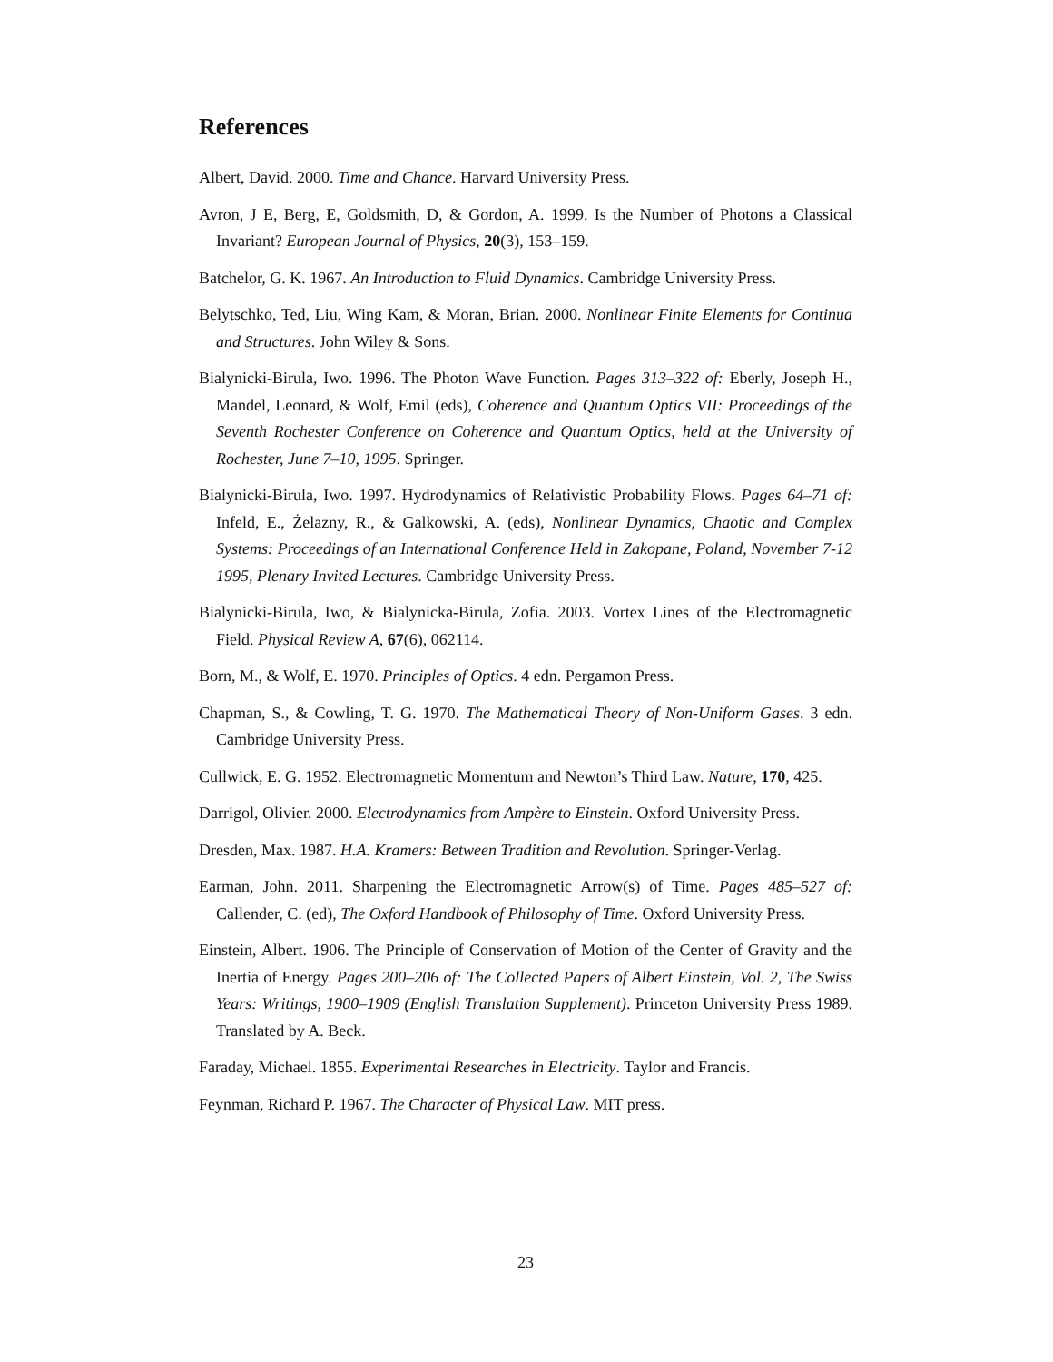References
Albert, David. 2000. Time and Chance. Harvard University Press.
Avron, J E, Berg, E, Goldsmith, D, & Gordon, A. 1999. Is the Number of Photons a Classical Invariant? European Journal of Physics, 20(3), 153–159.
Batchelor, G. K. 1967. An Introduction to Fluid Dynamics. Cambridge University Press.
Belytschko, Ted, Liu, Wing Kam, & Moran, Brian. 2000. Nonlinear Finite Elements for Continua and Structures. John Wiley & Sons.
Bialynicki-Birula, Iwo. 1996. The Photon Wave Function. Pages 313–322 of: Eberly, Joseph H., Mandel, Leonard, & Wolf, Emil (eds), Coherence and Quantum Optics VII: Proceedings of the Seventh Rochester Conference on Coherence and Quantum Optics, held at the University of Rochester, June 7–10, 1995. Springer.
Bialynicki-Birula, Iwo. 1997. Hydrodynamics of Relativistic Probability Flows. Pages 64–71 of: Infeld, E., Żelazny, R., & Galkowski, A. (eds), Nonlinear Dynamics, Chaotic and Complex Systems: Proceedings of an International Conference Held in Zakopane, Poland, November 7-12 1995, Plenary Invited Lectures. Cambridge University Press.
Bialynicki-Birula, Iwo, & Bialynicka-Birula, Zofia. 2003. Vortex Lines of the Electromagnetic Field. Physical Review A, 67(6), 062114.
Born, M., & Wolf, E. 1970. Principles of Optics. 4 edn. Pergamon Press.
Chapman, S., & Cowling, T. G. 1970. The Mathematical Theory of Non-Uniform Gases. 3 edn. Cambridge University Press.
Cullwick, E. G. 1952. Electromagnetic Momentum and Newton’s Third Law. Nature, 170, 425.
Darrigol, Olivier. 2000. Electrodynamics from Ampère to Einstein. Oxford University Press.
Dresden, Max. 1987. H.A. Kramers: Between Tradition and Revolution. Springer-Verlag.
Earman, John. 2011. Sharpening the Electromagnetic Arrow(s) of Time. Pages 485–527 of: Callender, C. (ed), The Oxford Handbook of Philosophy of Time. Oxford University Press.
Einstein, Albert. 1906. The Principle of Conservation of Motion of the Center of Gravity and the Inertia of Energy. Pages 200–206 of: The Collected Papers of Albert Einstein, Vol. 2, The Swiss Years: Writings, 1900–1909 (English Translation Supplement). Princeton University Press 1989. Translated by A. Beck.
Faraday, Michael. 1855. Experimental Researches in Electricity. Taylor and Francis.
Feynman, Richard P. 1967. The Character of Physical Law. MIT press.
23